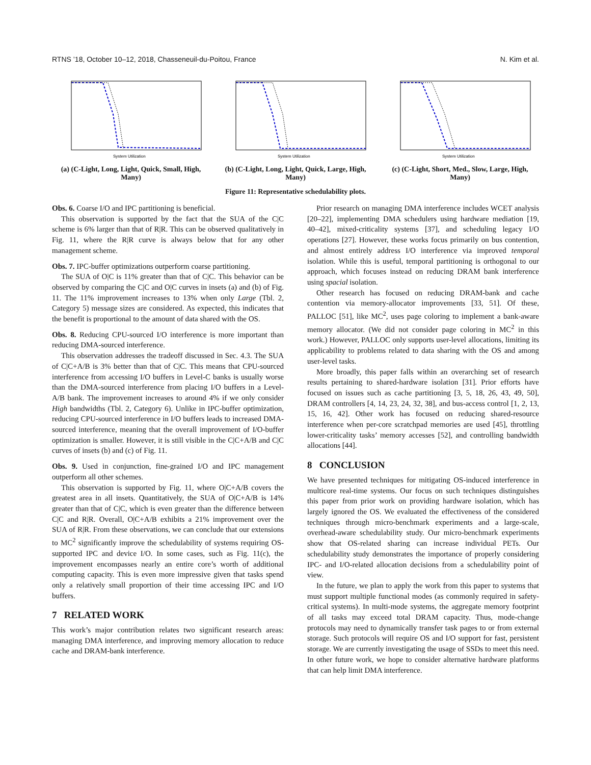RTNS ’18, October 10–12, 2018, Chasseneuil-du-Poitou, France N. Kim et al.
System Utilization
(a) (C-Light, Long, Light, Quick, Small, High, Many)
System Utilization
(b) (C-Light, Long, Light, Quick, Large, High, Many)
System Utilization
(c) (C-Light, Short, Med., Slow, Large, High, Many)
Figure 11: Representative schedulability plots.
Obs. 6. Coarse I/O and IPC partitioning is beneficial.
This observation is supported by the fact that the SUA of the C|C scheme is 6% larger than that of R|R. This can be observed qualitatively in Fig. 11, where the R|R curve is always below that for any other management scheme.
Obs. 7. IPC-buffer optimizations outperform coarse partitioning.
The SUA of O|C is 11% greater than that of C|C. This behavior can be observed by comparing the C|C and O|C curves in insets (a) and (b) of Fig. 11. The 11% improvement increases to 13% when only Large (Tbl. 2, Category 5) message sizes are considered. As expected, this indicates that the benefit is proportional to the amount of data shared with the OS.
Obs. 8. Reducing CPU-sourced I/O interference is more important than reducing DMA-sourced interference.
This observation addresses the tradeoff discussed in Sec. 4.3. The SUA of C|C+A/B is 3% better than that of C|C. This means that CPU-sourced interference from accessing I/O buffers in Level-C banks is usually worse than the DMA-sourced interference from placing I/O buffers in a Level-A/B bank. The improvement increases to around 4% if we only consider High bandwidths (Tbl. 2, Category 6). Unlike in IPC-buffer optimization, reducing CPU-sourced interference in I/O buffers leads to increased DMA-sourced interference, meaning that the overall improvement of I/O-buffer optimization is smaller. However, it is still visible in the C|C+A/B and C|C curves of insets (b) and (c) of Fig. 11.
Obs. 9. Used in conjunction, fine-grained I/O and IPC management outperform all other schemes.
This observation is supported by Fig. 11, where O|C+A/B covers the greatest area in all insets. Quantitatively, the SUA of O|C+A/B is 14% greater than that of C|C, which is even greater than the difference between C|C and R|R. Overall, O|C+A/B exhibits a 21% improvement over the SUA of R|R. From these observations, we can conclude that our extensions to MC<sup>2</sup> significantly improve the schedulability of systems requiring OS-supported IPC and device I/O. In some cases, such as Fig. 11(c), the improvement encompasses nearly an entire core’s worth of additional computing capacity. This is even more impressive given that tasks spend only a relatively small proportion of their time accessing IPC and I/O buffers.
7 RELATED WORK
This work’s major contribution relates two significant research areas: managing DMA interference, and improving memory allocation to reduce cache and DRAM-bank interference.
Prior research on managing DMA interference includes WCET analysis [20–22], implementing DMA schedulers using hardware mediation [19, 40–42], mixed-criticality systems [37], and scheduling legacy I/O operations [27]. However, these works focus primarily on bus contention, and almost entirely address I/O interference via improved temporal isolation. While this is useful, temporal partitioning is orthogonal to our approach, which focuses instead on reducing DRAM bank interference using spacial isolation.
Other research has focused on reducing DRAM-bank and cache contention via memory-allocator improvements [33, 51]. Of these, PALLOC [51], like MC<sup>2</sup>, uses page coloring to implement a bank-aware memory allocator. (We did not consider page coloring in MC<sup>2</sup> in this work.) However, PALLOC only supports user-level allocations, limiting its applicability to problems related to data sharing with the OS and among user-level tasks.
More broadly, this paper falls within an overarching set of research results pertaining to shared-hardware isolation [31]. Prior efforts have focused on issues such as cache partitioning [3, 5, 18, 26, 43, 49, 50], DRAM controllers [4, 14, 23, 24, 32, 38], and bus-access control [1, 2, 13, 15, 16, 42]. Other work has focused on reducing shared-resource interference when per-core scratchpad memories are used [45], throttling lower-criticality tasks’ memory accesses [52], and controlling bandwidth allocations [44].
8 CONCLUSION
We have presented techniques for mitigating OS-induced interference in multicore real-time systems. Our focus on such techniques distinguishes this paper from prior work on providing hardware isolation, which has largely ignored the OS. We evaluated the effectiveness of the considered techniques through micro-benchmark experiments and a large-scale, overhead-aware schedulability study. Our micro-benchmark experiments show that OS-related sharing can increase individual PETs. Our schedulability study demonstrates the importance of properly considering IPC- and I/O-related allocation decisions from a schedulability point of view.
In the future, we plan to apply the work from this paper to systems that must support multiple functional modes (as commonly required in safety-critical systems). In multi-mode systems, the aggregate memory footprint of all tasks may exceed total DRAM capacity. Thus, mode-change protocols may need to dynamically transfer task pages to or from external storage. Such protocols will require OS and I/O support for fast, persistent storage. We are currently investigating the usage of SSDs to meet this need. In other future work, we hope to consider alternative hardware platforms that can help limit DMA interference.